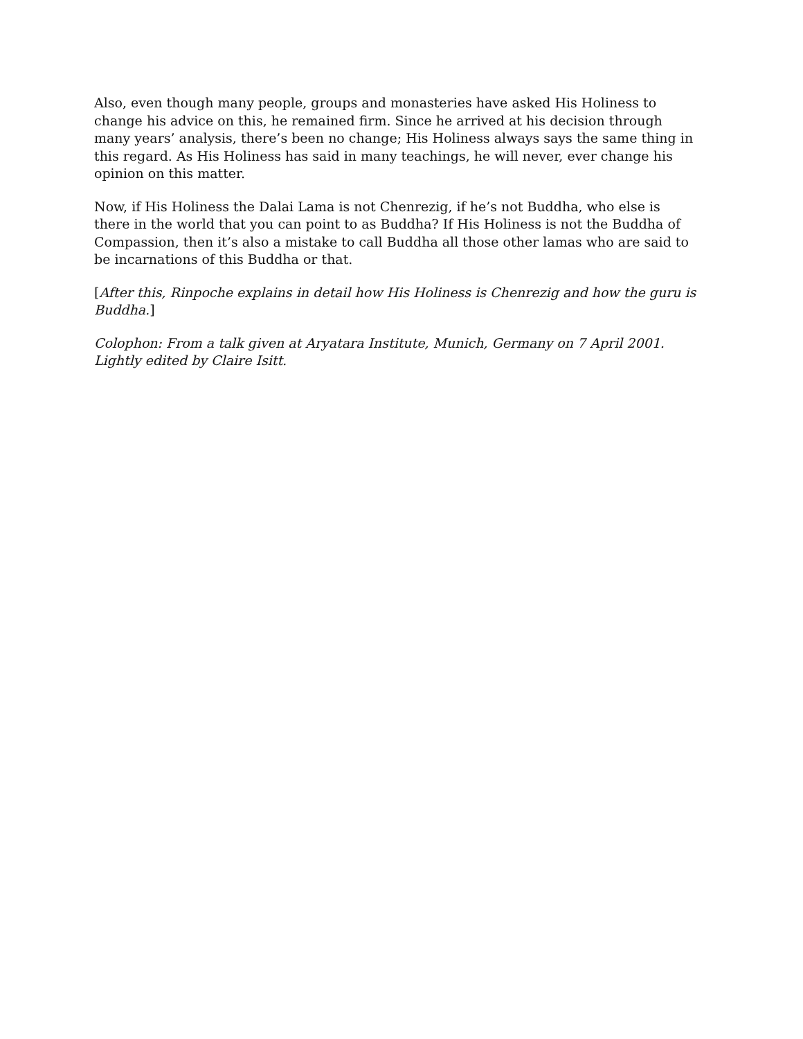Also, even though many people, groups and monasteries have asked His Holiness to change his advice on this, he remained firm. Since he arrived at his decision through many years’ analysis, there’s been no change; His Holiness always says the same thing in this regard. As His Holiness has said in many teachings, he will never, ever change his opinion on this matter.
Now, if His Holiness the Dalai Lama is not Chenrezig, if he’s not Buddha, who else is there in the world that you can point to as Buddha? If His Holiness is not the Buddha of Compassion, then it’s also a mistake to call Buddha all those other lamas who are said to be incarnations of this Buddha or that.
[After this, Rinpoche explains in detail how His Holiness is Chenrezig and how the guru is Buddha.]
Colophon: From a talk given at Aryatara Institute, Munich, Germany on 7 April 2001. Lightly edited by Claire Isitt.